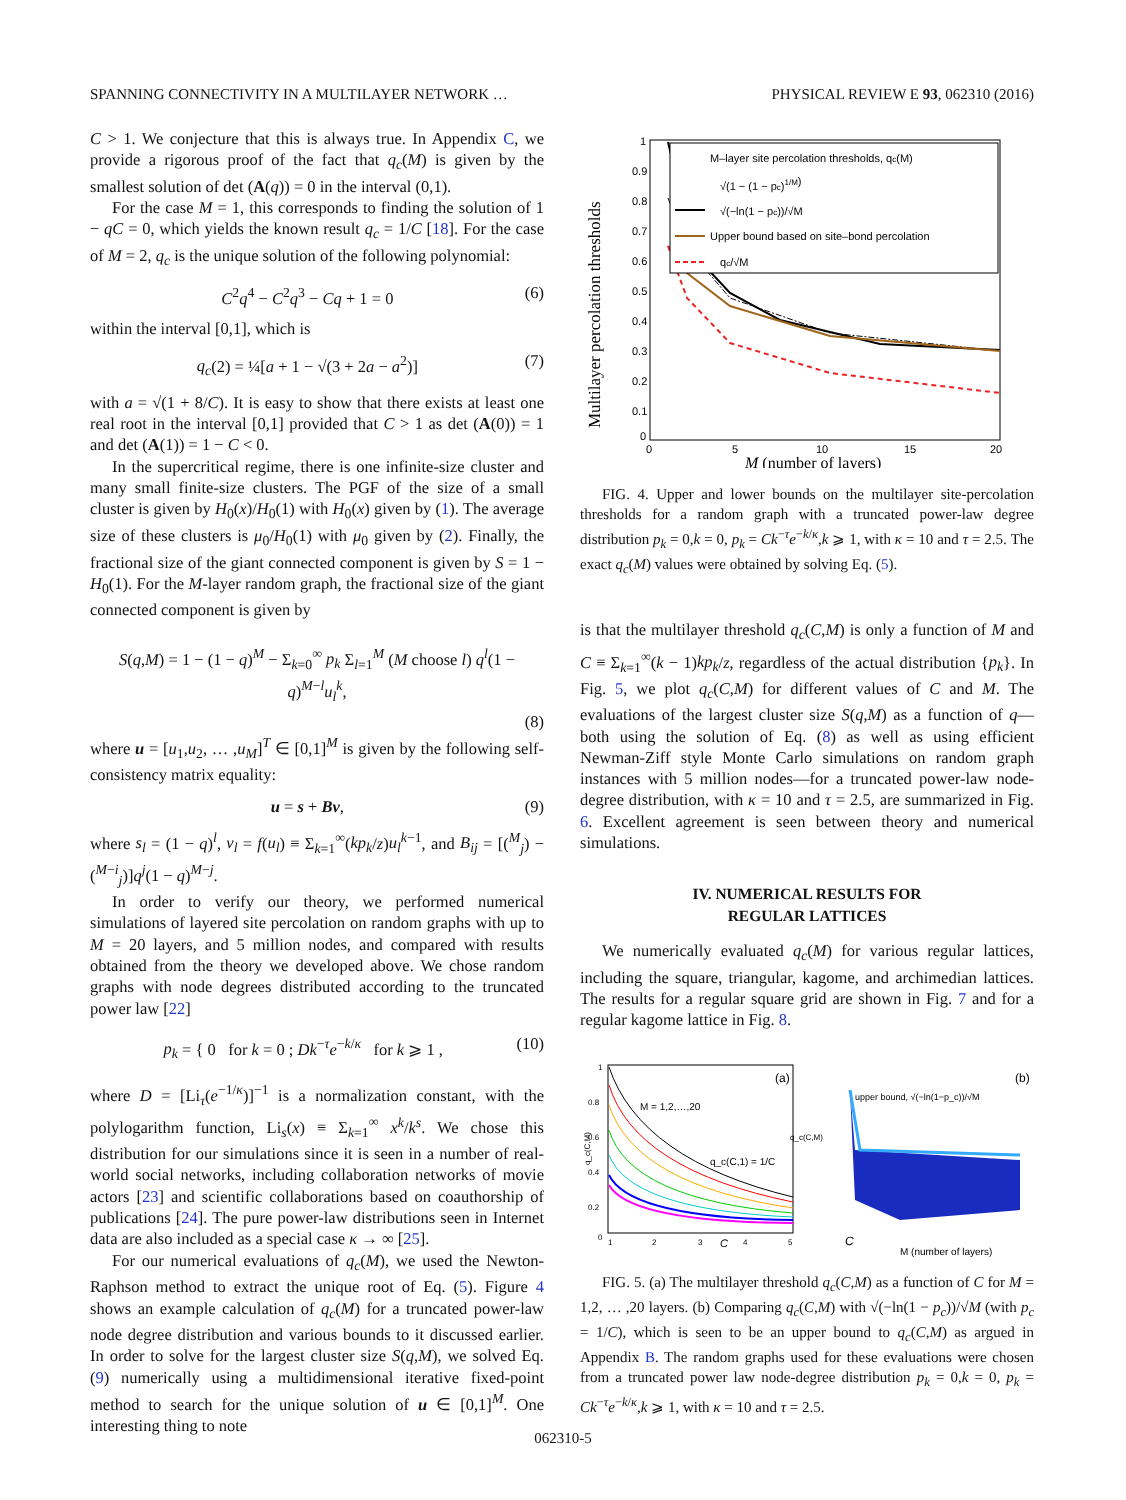SPANNING CONNECTIVITY IN A MULTILAYER NETWORK … PHYSICAL REVIEW E 93, 062310 (2016)
C > 1. We conjecture that this is always true. In Appendix C, we provide a rigorous proof of the fact that q<sub>c</sub>(M) is given by the smallest solution of det (A(q)) = 0 in the interval (0,1).
For the case M = 1, this corresponds to finding the solution of 1 − qC = 0, which yields the known result q<sub>c</sub> = 1/C [18]. For the case of M = 2, q<sub>c</sub> is the unique solution of the following polynomial:
C<sup>2</sup>q<sup>4</sup> − C<sup>2</sup>q<sup>3</sup> − Cq + 1 = 0 (6)
within the interval [0,1], which is
q<sub>c</sub>(2) = ¼[a + 1 − √(3 + 2a − a<sup>2</sup>)] (7)
with a = √(1 + 8/C). It is easy to show that there exists at least one real root in the interval [0,1] provided that C > 1 as det (A(0)) = 1 and det (A(1)) = 1 − C < 0.
In the supercritical regime, there is one infinite-size cluster and many small finite-size clusters. The PGF of the size of a small cluster is given by H<sub>0</sub>(x)/H<sub>0</sub>(1) with H<sub>0</sub>(x) given by (1). The average size of these clusters is μ<sub>0</sub>/H<sub>0</sub>(1) with μ<sub>0</sub> given by (2). Finally, the fractional size of the giant connected component is given by S = 1 − H<sub>0</sub>(1). For the M-layer random graph, the fractional size of the giant connected component is given by
S(q,M) = 1 − (1 − q)<sup>M</sup> − Σ<sub>k=0</sub><sup>∞</sup> p<sub>k</sub> Σ<sub>l=1</sub><sup>M</sup> (M choose l) q<sup>l</sup>(1 − q)<sup>M−l</sup>u<sub>l</sub><sup>k</sup>,
(8)
where u = [u<sub>1</sub>,u<sub>2</sub>, … ,u<sub>M</sub>]<sup>T</sup> ∈ [0,1]<sup>M</sup> is given by the following self-consistency matrix equality:
u = s + Bv, (9)
where s<sub>l</sub> = (1 − q)<sup>l</sup>, v<sub>l</sub> = f(u<sub>l</sub>) ≡ Σ<sub>k=1</sub><sup>∞</sup>(kp<sub>k</sub>/z)u<sub>l</sub><sup>k−1</sup>, and B<sub>ij</sub> = [(<sup>M</sup><sub>j</sub>) − (<sup>M−i</sup><sub>j</sub>)]q<sup>j</sup>(1 − q)<sup>M−j</sup>.
In order to verify our theory, we performed numerical simulations of layered site percolation on random graphs with up to M = 20 layers, and 5 million nodes, and compared with results obtained from the theory we developed above. We chose random graphs with node degrees distributed according to the truncated power law [22]
p<sub>k</sub> = { 0 for k = 0 ; Dk<sup>−τ</sup>e<sup>−k/κ</sup> for k ⩾ 1 , (10)
where D = [Li<sub>τ</sub>(e<sup>−1/κ</sup>)]<sup>−1</sup> is a normalization constant, with the polylogarithm function, Li<sub>s</sub>(x) ≡ Σ<sub>k=1</sub><sup>∞</sup> x<sup>k</sup>/k<sup>s</sup>. We chose this distribution for our simulations since it is seen in a number of real-world social networks, including collaboration networks of movie actors [23] and scientific collaborations based on coauthorship of publications [24]. The pure power-law distributions seen in Internet data are also included as a special case κ → ∞ [25].
For our numerical evaluations of q<sub>c</sub>(M), we used the Newton-Raphson method to extract the unique root of Eq. (5). Figure 4 shows an example calculation of q<sub>c</sub>(M) for a truncated power-law node degree distribution and various bounds to it discussed earlier. In order to solve for the largest cluster size S(q,M), we solved Eq. (9) numerically using a multidimensional iterative fixed-point method to search for the unique solution of u ∈ [0,1]<sup>M</sup>. One interesting thing to note
Multilayer percolation thresholds
1
0.9
0.8
0.7
0.6
0.5
0.4
0.3
0.2
0.1
0
0
5
10
15
20
M (number of layers)
M–layer site percolation thresholds, qc(M)
√(1 − (1 − pc)1/M)
√(−ln(1 − pc))/√M
Upper bound based on site–bond percolation
qc/√M
FIG. 4. Upper and lower bounds on the multilayer site-percolation thresholds for a random graph with a truncated power-law degree distribution p<sub>k</sub> = 0,k = 0, p<sub>k</sub> = Ck<sup>−τ</sup>e<sup>−k/κ</sup>,k ⩾ 1, with κ = 10 and τ = 2.5. The exact q<sub>c</sub>(M) values were obtained by solving Eq. (5).
is that the multilayer threshold q<sub>c</sub>(C,M) is only a function of M and C ≡ Σ<sub>k=1</sub><sup>∞</sup>(k − 1)kp<sub>k</sub>/z, regardless of the actual distribution {p<sub>k</sub>}. In Fig. 5, we plot q<sub>c</sub>(C,M) for different values of C and M. The evaluations of the largest cluster size S(q,M) as a function of q—both using the solution of Eq. (8) as well as using efficient Newman-Ziff style Monte Carlo simulations on random graph instances with 5 million nodes—for a truncated power-law node-degree distribution, with κ = 10 and τ = 2.5, are summarized in Fig. 6. Excellent agreement is seen between theory and numerical simulations.
IV. NUMERICAL RESULTS FOR
REGULAR LATTICES
We numerically evaluated q<sub>c</sub>(M) for various regular lattices, including the square, triangular, kagome, and archimedian lattices. The results for a regular square grid are shown in Fig. 7 and for a regular kagome lattice in Fig. 8.
(a)
1
0.8
0.6
0.4
0.2
0
1
2
3
C
4
5
q_c(C,M)
M = 1,2,…,20
q_c(C,1) = 1/C
(b)
upper bound, √(−ln(1−p_c))/√M
q_c(C,M)
M (number of layers)
C
FIG. 5. (a) The multilayer threshold q<sub>c</sub>(C,M) as a function of C for M = 1,2, … ,20 layers. (b) Comparing q<sub>c</sub>(C,M) with √(−ln(1 − p<sub>c</sub>))/√M (with p<sub>c</sub> = 1/C), which is seen to be an upper bound to q<sub>c</sub>(C,M) as argued in Appendix B. The random graphs used for these evaluations were chosen from a truncated power law node-degree distribution p<sub>k</sub> = 0,k = 0, p<sub>k</sub> = Ck<sup>−τ</sup>e<sup>−k/κ</sup>,k ⩾ 1, with κ = 10 and τ = 2.5.
062310-5